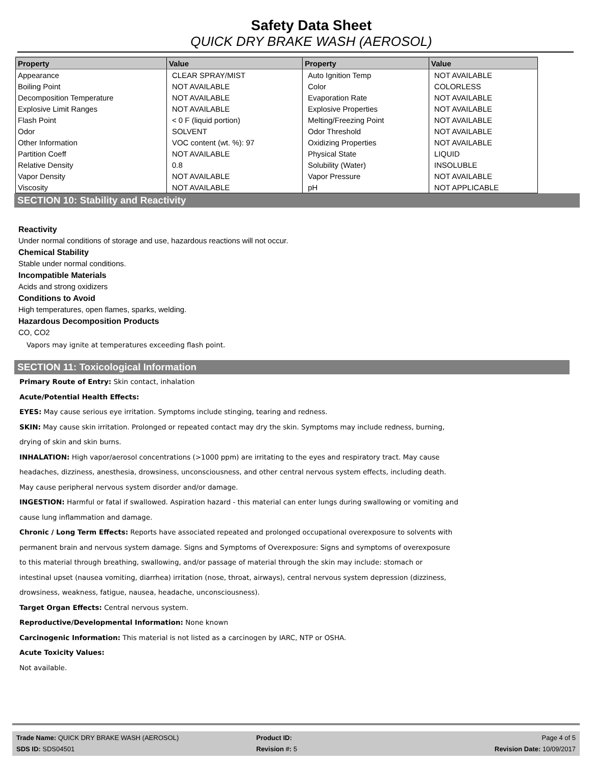Safety Data Sheet
QUICK DRY BRAKE WASH (AEROSOL)
| Property | Value | Property | Value |
| --- | --- | --- | --- |
| Appearance | CLEAR SPRAY/MIST | Auto Ignition Temp | NOT AVAILABLE |
| Boiling Point | NOT AVAILABLE | Color | COLORLESS |
| Decomposition Temperature | NOT AVAILABLE | Evaporation Rate | NOT AVAILABLE |
| Explosive Limit Ranges | NOT AVAILABLE | Explosive Properties | NOT AVAILABLE |
| Flash Point | < 0 F (liquid portion) | Melting/Freezing Point | NOT AVAILABLE |
| Odor | SOLVENT | Odor Threshold | NOT AVAILABLE |
| Other Information | VOC content (wt. %): 97 | Oxidizing Properties | NOT AVAILABLE |
| Partition Coeff | NOT AVAILABLE | Physical State | LIQUID |
| Relative Density | 0.8 | Solubility (Water) | INSOLUBLE |
| Vapor Density | NOT AVAILABLE | Vapor Pressure | NOT AVAILABLE |
| Viscosity | NOT AVAILABLE | pH | NOT APPLICABLE |
SECTION 10: Stability and Reactivity
Reactivity
Under normal conditions of storage and use, hazardous reactions will not occur.
Chemical Stability
Stable under normal conditions.
Incompatible Materials
Acids and strong oxidizers
Conditions to Avoid
High temperatures, open flames, sparks, welding.
Hazardous Decomposition Products
CO, CO2
Vapors may ignite at temperatures exceeding flash point.
SECTION 11: Toxicological Information
Primary Route of Entry: Skin contact, inhalation
Acute/Potential Health Effects:
EYES: May cause serious eye irritation. Symptoms include stinging, tearing and redness.
SKIN: May cause skin irritation. Prolonged or repeated contact may dry the skin. Symptoms may include redness, burning,
drying of skin and skin burns.
INHALATION: High vapor/aerosol concentrations (>1000 ppm) are irritating to the eyes and respiratory tract. May cause
headaches, dizziness, anesthesia, drowsiness, unconsciousness, and other central nervous system effects, including death.
May cause peripheral nervous system disorder and/or damage.
INGESTION: Harmful or fatal if swallowed. Aspiration hazard - this material can enter lungs during swallowing or vomiting and
cause lung inflammation and damage.
Chronic / Long Term Effects: Reports have associated repeated and prolonged occupational overexposure to solvents with
permanent brain and nervous system damage. Signs and Symptoms of Overexposure: Signs and symptoms of overexposure
to this material through breathing, swallowing, and/or passage of material through the skin may include: stomach or
intestinal upset (nausea vomiting, diarrhea) irritation (nose, throat, airways), central nervous system depression (dizziness,
drowsiness, weakness, fatigue, nausea, headache, unconsciousness).
Target Organ Effects: Central nervous system.
Reproductive/Developmental Information: None known
Carcinogenic Information: This material is not listed as a carcinogen by IARC, NTP or OSHA.
Acute Toxicity Values:
Not available.
Trade Name: QUICK DRY BRAKE WASH (AEROSOL)
SDS ID: SDS04501
Product ID:
Revision #: 5
Page 4 of 5
Revision Date: 10/09/2017